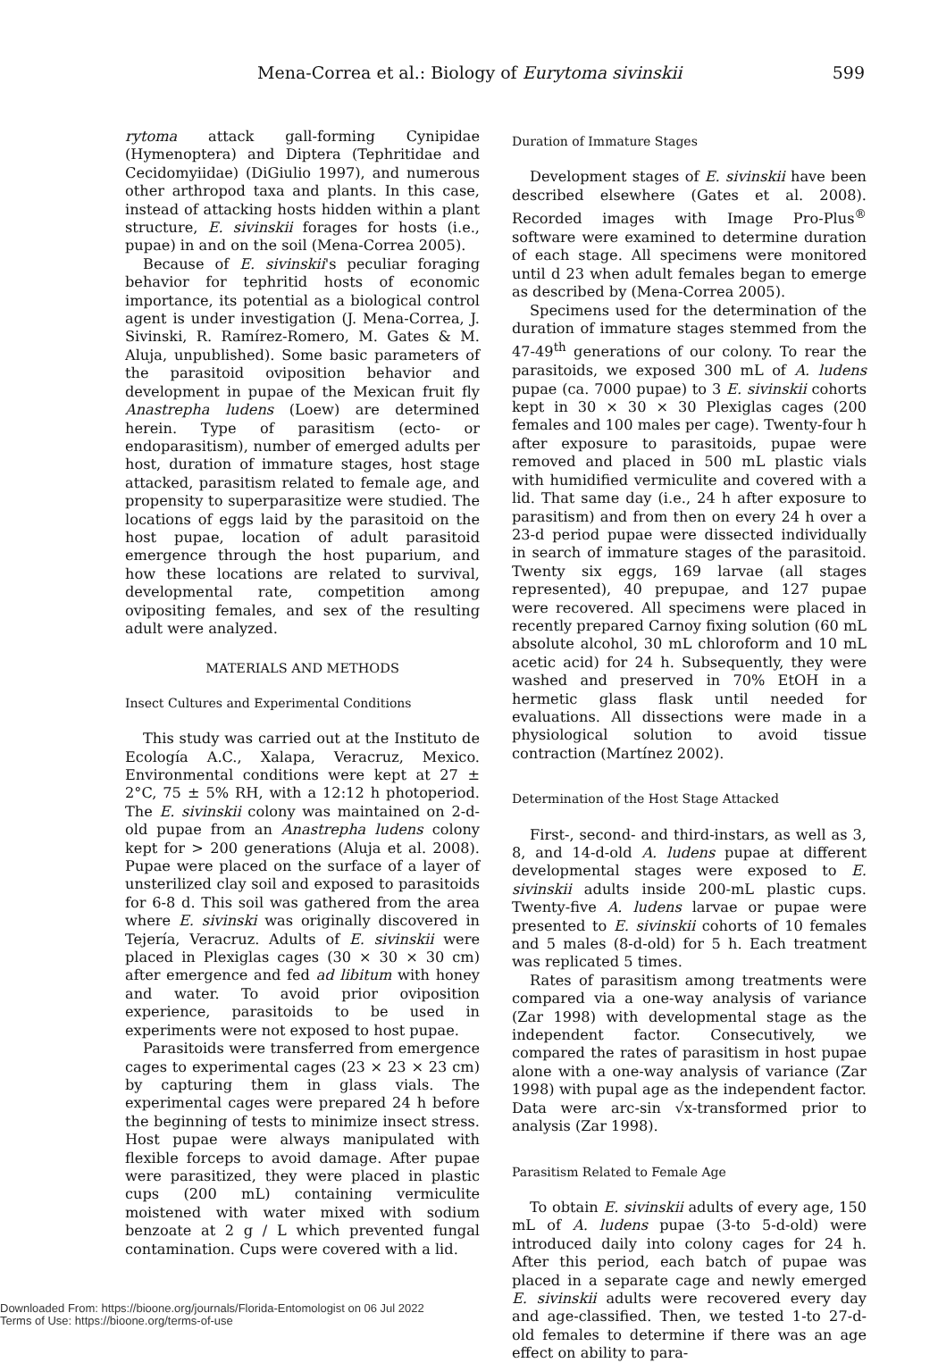Mena-Correa et al.: Biology of Eurytoma sivinskii 599
rytoma attack gall-forming Cynipidae (Hymenoptera) and Diptera (Tephritidae and Cecidomyiidae) (DiGiulio 1997), and numerous other arthropod taxa and plants. In this case, instead of attacking hosts hidden within a plant structure, E. sivinskii forages for hosts (i.e., pupae) in and on the soil (Mena-Correa 2005).
Because of E. sivinskii's peculiar foraging behavior for tephritid hosts of economic importance, its potential as a biological control agent is under investigation (J. Mena-Correa, J. Sivinski, R. Ramírez-Romero, M. Gates & M. Aluja, unpublished). Some basic parameters of the parasitoid oviposition behavior and development in pupae of the Mexican fruit fly Anastrepha ludens (Loew) are determined herein. Type of parasitism (ecto- or endoparasitism), number of emerged adults per host, duration of immature stages, host stage attacked, parasitism related to female age, and propensity to superparasitize were studied. The locations of eggs laid by the parasitoid on the host pupae, location of adult parasitoid emergence through the host puparium, and how these locations are related to survival, developmental rate, competition among ovipositing females, and sex of the resulting adult were analyzed.
MATERIALS AND METHODS
Insect Cultures and Experimental Conditions
This study was carried out at the Instituto de Ecología A.C., Xalapa, Veracruz, Mexico. Environmental conditions were kept at 27 ± 2°C, 75 ± 5% RH, with a 12:12 h photoperiod. The E. sivinskii colony was maintained on 2-d-old pupae from an Anastrepha ludens colony kept for > 200 generations (Aluja et al. 2008). Pupae were placed on the surface of a layer of unsterilized clay soil and exposed to parasitoids for 6-8 d. This soil was gathered from the area where E. sivinski was originally discovered in Tejería, Veracruz. Adults of E. sivinskii were placed in Plexiglas cages (30 × 30 × 30 cm) after emergence and fed ad libitum with honey and water. To avoid prior oviposition experience, parasitoids to be used in experiments were not exposed to host pupae.
Parasitoids were transferred from emergence cages to experimental cages (23 × 23 × 23 cm) by capturing them in glass vials. The experimental cages were prepared 24 h before the beginning of tests to minimize insect stress. Host pupae were always manipulated with flexible forceps to avoid damage. After pupae were parasitized, they were placed in plastic cups (200 mL) containing vermiculite moistened with water mixed with sodium benzoate at 2 g / L which prevented fungal contamination. Cups were covered with a lid.
Duration of Immature Stages
Development stages of E. sivinskii have been described elsewhere (Gates et al. 2008). Recorded images with Image Pro-Plus<sup>®</sup> software were examined to determine duration of each stage. All specimens were monitored until d 23 when adult females began to emerge as described by (Mena-Correa 2005).
Specimens used for the determination of the duration of immature stages stemmed from the 47-49<sup>th</sup> generations of our colony. To rear the parasitoids, we exposed 300 mL of A. ludens pupae (ca. 7000 pupae) to 3 E. sivinskii cohorts kept in 30 × 30 × 30 Plexiglas cages (200 females and 100 males per cage). Twenty-four h after exposure to parasitoids, pupae were removed and placed in 500 mL plastic vials with humidified vermiculite and covered with a lid. That same day (i.e., 24 h after exposure to parasitism) and from then on every 24 h over a 23-d period pupae were dissected individually in search of immature stages of the parasitoid. Twenty six eggs, 169 larvae (all stages represented), 40 prepupae, and 127 pupae were recovered. All specimens were placed in recently prepared Carnoy fixing solution (60 mL absolute alcohol, 30 mL chloroform and 10 mL acetic acid) for 24 h. Subsequently, they were washed and preserved in 70% EtOH in a hermetic glass flask until needed for evaluations. All dissections were made in a physiological solution to avoid tissue contraction (Martínez 2002).
Determination of the Host Stage Attacked
First-, second- and third-instars, as well as 3, 8, and 14-d-old A. ludens pupae at different developmental stages were exposed to E. sivinskii adults inside 200-mL plastic cups. Twenty-five A. ludens larvae or pupae were presented to E. sivinskii cohorts of 10 females and 5 males (8-d-old) for 5 h. Each treatment was replicated 5 times.
Rates of parasitism among treatments were compared via a one-way analysis of variance (Zar 1998) with developmental stage as the independent factor. Consecutively, we compared the rates of parasitism in host pupae alone with a one-way analysis of variance (Zar 1998) with pupal age as the independent factor. Data were arc-sin √x-transformed prior to analysis (Zar 1998).
Parasitism Related to Female Age
To obtain E. sivinskii adults of every age, 150 mL of A. ludens pupae (3-to 5-d-old) were introduced daily into colony cages for 24 h. After this period, each batch of pupae was placed in a separate cage and newly emerged E. sivinskii adults were recovered every day and age-classified. Then, we tested 1-to 27-d-old females to determine if there was an age effect on ability to para-
Downloaded From: https://bioone.org/journals/Florida-Entomologist on 06 Jul 2022
Terms of Use: https://bioone.org/terms-of-use